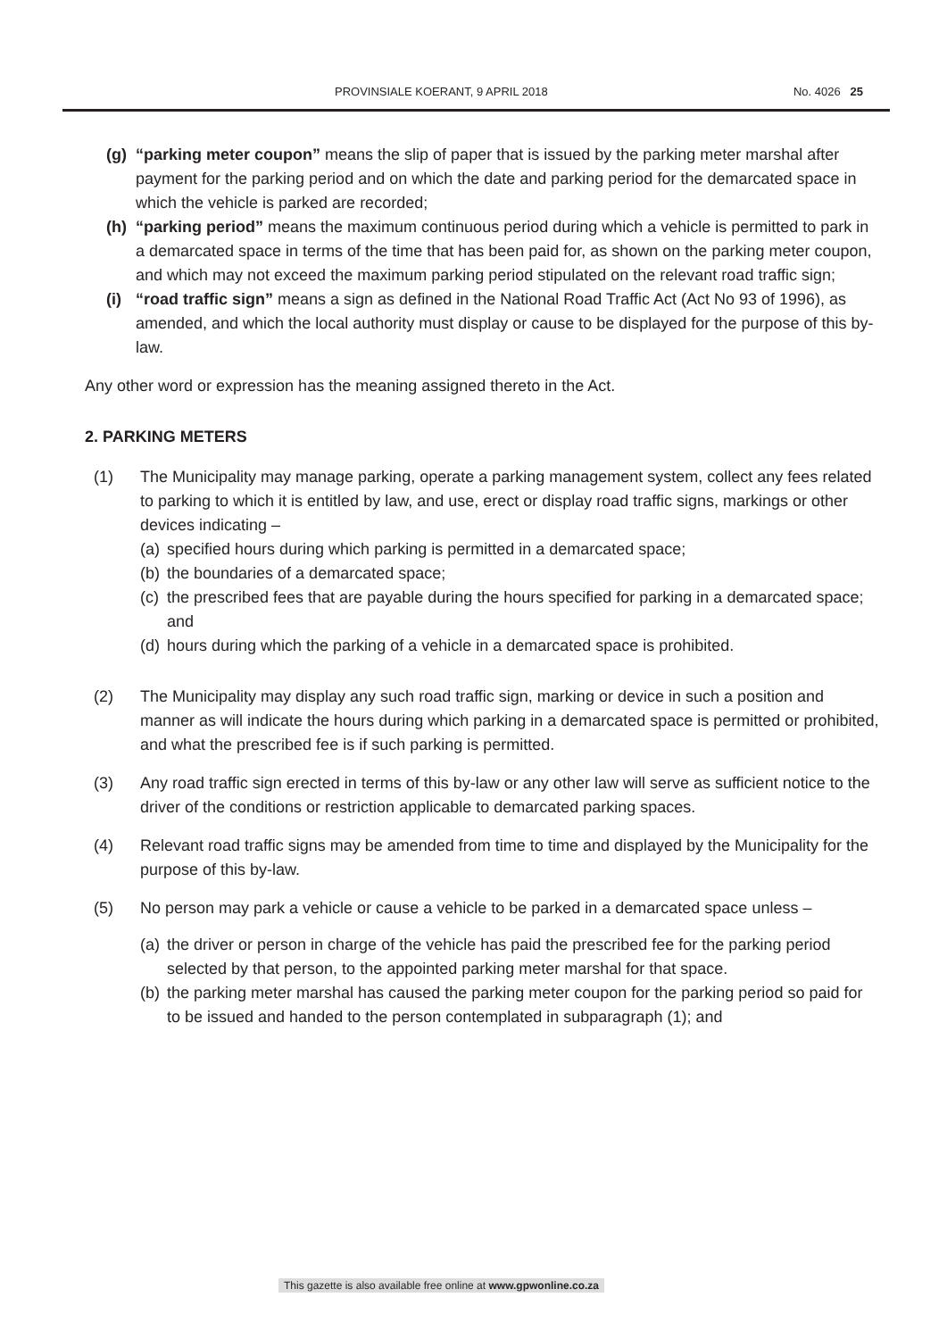PROVINSIALE KOERANT, 9 APRIL 2018 No. 4026 25
(g) “parking meter coupon” means the slip of paper that is issued by the parking meter marshal after payment for the parking period and on which the date and parking period for the demarcated space in which the vehicle is parked are recorded;
(h) “parking period” means the maximum continuous period during which a vehicle is permitted to park in a demarcated space in terms of the time that has been paid for, as shown on the parking meter coupon, and which may not exceed the maximum parking period stipulated on the relevant road traffic sign;
(i) “road traffic sign” means a sign as defined in the National Road Traffic Act (Act No 93 of 1996), as amended, and which the local authority must display or cause to be displayed for the purpose of this by-law.
Any other word or expression has the meaning assigned thereto in the Act.
2. PARKING METERS
(1) The Municipality may manage parking, operate a parking management system, collect any fees related to parking to which it is entitled by law, and use, erect or display road traffic signs, markings or other devices indicating –
(a)
specified hours during which parking is permitted in a demarcated space;
(b)
the boundaries of a demarcated space;
(c)
the prescribed fees that are payable during the hours specified for parking in a demarcated space; and
(d)
hours during which the parking of a vehicle in a demarcated space is prohibited.
(2) The Municipality may display any such road traffic sign, marking or device in such a position and manner as will indicate the hours during which parking in a demarcated space is permitted or prohibited, and what the prescribed fee is if such parking is permitted.
(3) Any road traffic sign erected in terms of this by-law or any other law will serve as sufficient notice to the driver of the conditions or restriction applicable to demarcated parking spaces.
(4) Relevant road traffic signs may be amended from time to time and displayed by the Municipality for the purpose of this by-law.
(5) No person may park a vehicle or cause a vehicle to be parked in a demarcated space unless –
(a)
the driver or person in charge of the vehicle has paid the prescribed fee for the parking period selected by that person, to the appointed parking meter marshal for that space.
(b)
the parking meter marshal has caused the parking meter coupon for the parking period so paid for to be issued and handed to the person contemplated in subparagraph (1); and
This gazette is also available free online at www.gpwonline.co.za